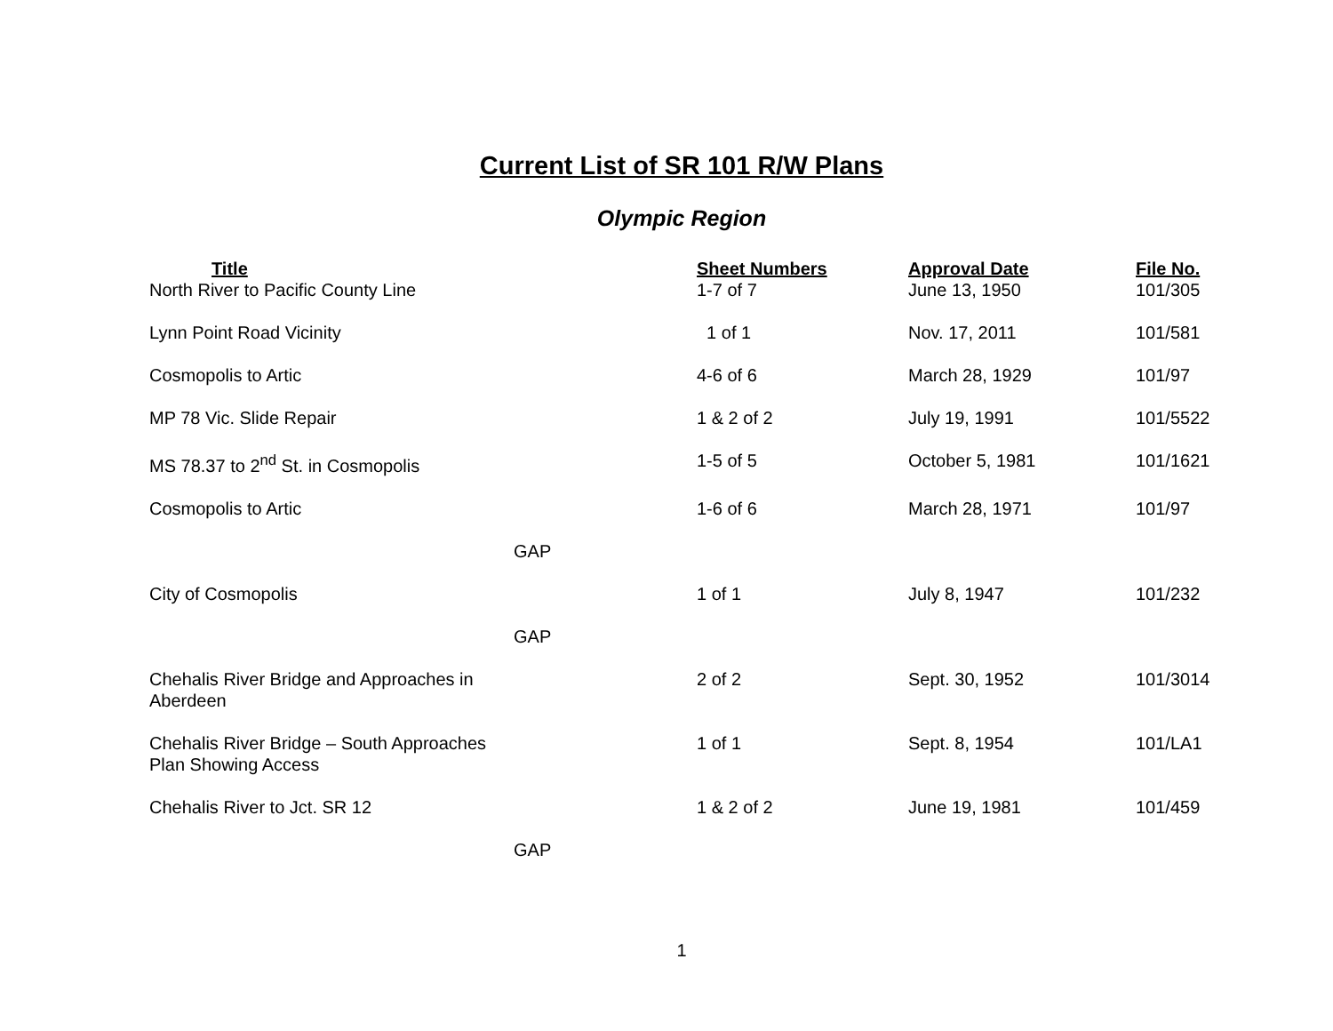Current List of SR 101 R/W Plans
Olympic Region
| Title | Sheet Numbers | Approval Date | File No. |
| --- | --- | --- | --- |
| North River to Pacific County Line | 1-7 of 7 | June 13, 1950 | 101/305 |
| Lynn Point Road Vicinity | 1 of 1 | Nov. 17, 2011 | 101/581 |
| Cosmopolis to Artic | 4-6 of 6 | March 28, 1929 | 101/97 |
| MP 78 Vic. Slide Repair | 1 & 2 of 2 | July 19, 1991 | 101/5522 |
| MS 78.37 to 2<sup>nd</sup> St. in Cosmopolis | 1-5 of 5 | October 5, 1981 | 101/1621 |
| Cosmopolis to Artic | 1-6 of 6 | March 28, 1971 | 101/97 |
| GAP | | | |
| City of Cosmopolis | 1 of 1 | July 8, 1947 | 101/232 |
| GAP | | | |
| Chehalis River Bridge and Approaches in Aberdeen | 2 of 2 | Sept. 30, 1952 | 101/3014 |
| Chehalis River Bridge – South Approaches Plan Showing Access | 1 of 1 | Sept. 8, 1954 | 101/LA1 |
| Chehalis River to Jct. SR 12 | 1 & 2 of 2 | June 19, 1981 | 101/459 |
| GAP | | | |
1